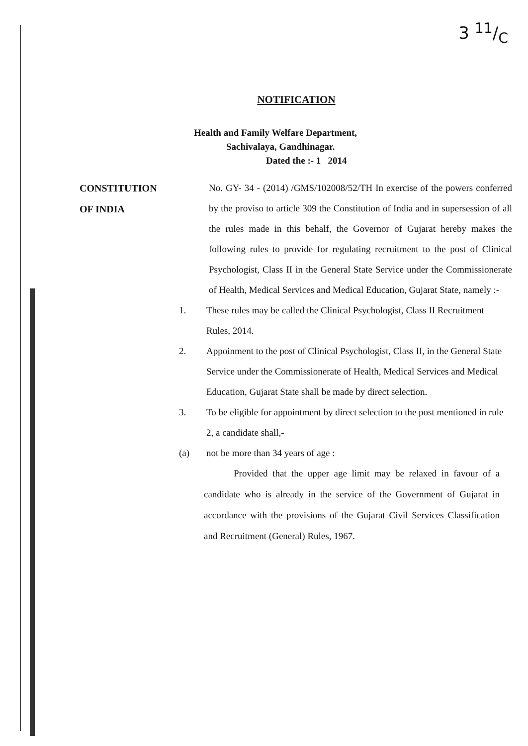3 11/C
NOTIFICATION
Health and Family Welfare Department,
Sachivalaya, Gandhinagar.
Dated the :- 1 2014
CONSTITUTION
OF INDIA
No. GY- 34 - (2014) /GMS/102008/52/TH In exercise of the powers conferred by the proviso to article 309 the Constitution of India and in supersession of all the rules made in this behalf, the Governor of Gujarat hereby makes the following rules to provide for regulating recruitment to the post of Clinical Psychologist, Class II in the General State Service under the Commissionerate of Health, Medical Services and Medical Education, Gujarat State, namely :-
1. These rules may be called the Clinical Psychologist, Class II Recruitment Rules, 2014.
2. Appoinment to the post of Clinical Psychologist, Class II, in the General State Service under the Commissionerate of Health, Medical Services and Medical Education, Gujarat State shall be made by direct selection.
3. To be eligible for appointment by direct selection to the post mentioned in rule 2, a candidate shall,-
(a) not be more than 34 years of age :
Provided that the upper age limit may be relaxed in favour of a candidate who is already in the service of the Government of Gujarat in accordance with the provisions of the Gujarat Civil Services Classification and Recruitment (General) Rules, 1967.